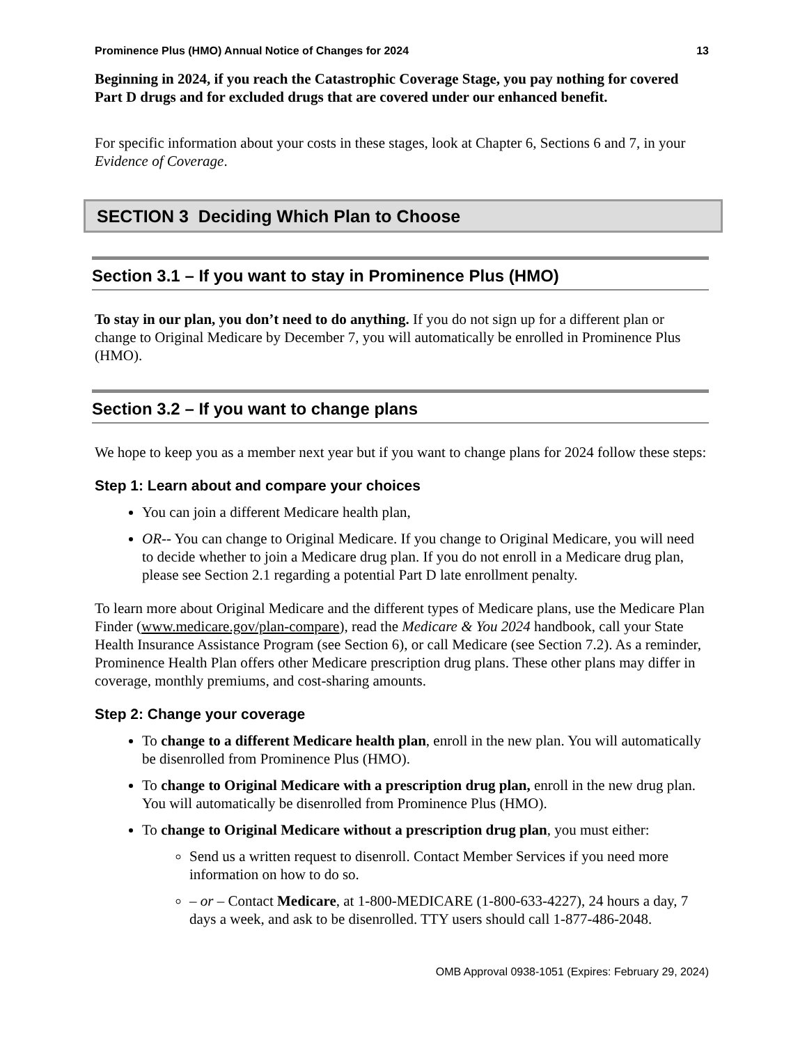Prominence Plus (HMO) Annual Notice of Changes for 2024 13
Beginning in 2024, if you reach the Catastrophic Coverage Stage, you pay nothing for covered Part D drugs and for excluded drugs that are covered under our enhanced benefit.
For specific information about your costs in these stages, look at Chapter 6, Sections 6 and 7, in your Evidence of Coverage.
SECTION 3 Deciding Which Plan to Choose
Section 3.1 – If you want to stay in Prominence Plus (HMO)
To stay in our plan, you don’t need to do anything. If you do not sign up for a different plan or change to Original Medicare by December 7, you will automatically be enrolled in Prominence Plus (HMO).
Section 3.2 – If you want to change plans
We hope to keep you as a member next year but if you want to change plans for 2024 follow these steps:
Step 1: Learn about and compare your choices
You can join a different Medicare health plan,
OR-- You can change to Original Medicare. If you change to Original Medicare, you will need to decide whether to join a Medicare drug plan. If you do not enroll in a Medicare drug plan, please see Section 2.1 regarding a potential Part D late enrollment penalty.
To learn more about Original Medicare and the different types of Medicare plans, use the Medicare Plan Finder (www.medicare.gov/plan-compare), read the Medicare & You 2024 handbook, call your State Health Insurance Assistance Program (see Section 6), or call Medicare (see Section 7.2). As a reminder, Prominence Health Plan offers other Medicare prescription drug plans. These other plans may differ in coverage, monthly premiums, and cost-sharing amounts.
Step 2: Change your coverage
To change to a different Medicare health plan, enroll in the new plan. You will automatically be disenrolled from Prominence Plus (HMO).
To change to Original Medicare with a prescription drug plan, enroll in the new drug plan. You will automatically be disenrolled from Prominence Plus (HMO).
To change to Original Medicare without a prescription drug plan, you must either:
Send us a written request to disenroll. Contact Member Services if you need more information on how to do so.
– or – Contact Medicare, at 1-800-MEDICARE (1-800-633-4227), 24 hours a day, 7 days a week, and ask to be disenrolled. TTY users should call 1-877-486-2048.
OMB Approval 0938-1051 (Expires: February 29, 2024)